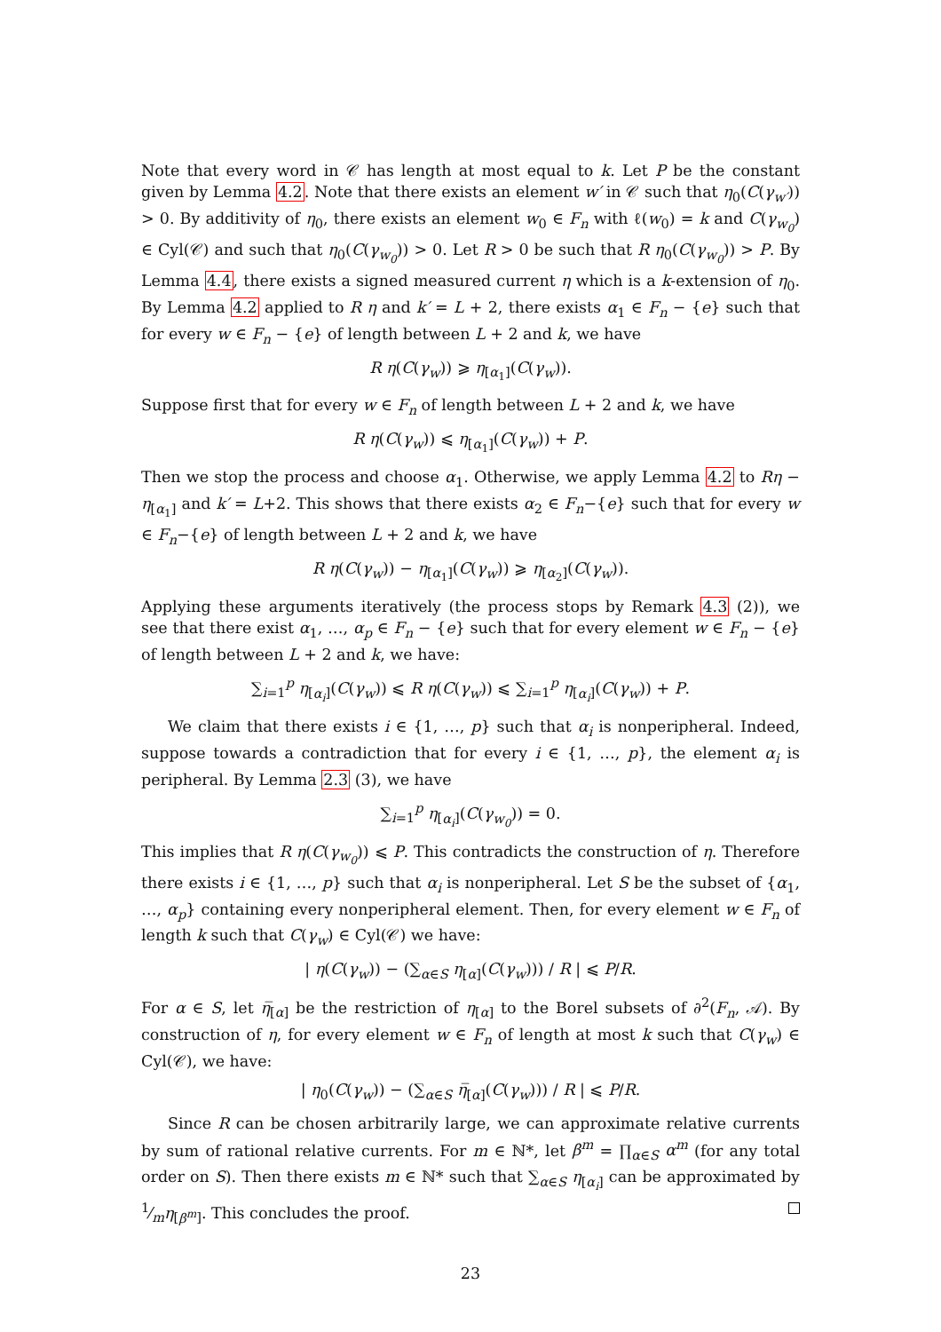Note that every word in 𝒞 has length at most equal to k. Let P be the constant given by Lemma 4.2. Note that there exists an element w′ in 𝒞 such that η<sub>0</sub>(C(γ<sub>w′</sub>)) > 0. By additivity of η<sub>0</sub>, there exists an element w<sub>0</sub> ∈ F<sub>n</sub> with ℓ(w<sub>0</sub>) = k and C(γ<sub>w<sub>0</sub></sub>) ∈ Cyl(𝒞) and such that η<sub>0</sub>(C(γ<sub>w<sub>0</sub></sub>)) > 0. Let R > 0 be such that R η<sub>0</sub>(C(γ<sub>w<sub>0</sub></sub>)) > P. By Lemma 4.4, there exists a signed measured current η which is a k-extension of η<sub>0</sub>. By Lemma 4.2 applied to R η and k′ = L + 2, there exists α<sub>1</sub> ∈ F<sub>n</sub> − {e} such that for every w ∈ F<sub>n</sub> − {e} of length between L + 2 and k, we have
R η(C(γ<sub>w</sub>)) ⩾ η<sub>[α<sub>1</sub>]</sub>(C(γ<sub>w</sub>)).
Suppose first that for every w ∈ F<sub>n</sub> of length between L + 2 and k, we have
R η(C(γ<sub>w</sub>)) ⩽ η<sub>[α<sub>1</sub>]</sub>(C(γ<sub>w</sub>)) + P.
Then we stop the process and choose α<sub>1</sub>. Otherwise, we apply Lemma 4.2 to Rη − η<sub>[α<sub>1</sub>]</sub> and k′ = L+2. This shows that there exists α<sub>2</sub> ∈ F<sub>n</sub>−{e} such that for every w ∈ F<sub>n</sub>−{e} of length between L + 2 and k, we have
R η(C(γ<sub>w</sub>)) − η<sub>[α<sub>1</sub>]</sub>(C(γ<sub>w</sub>)) ⩾ η<sub>[α<sub>2</sub>]</sub>(C(γ<sub>w</sub>)).
Applying these arguments iteratively (the process stops by Remark 4.3 (2)), we see that there exist α<sub>1</sub>, …, α<sub>p</sub> ∈ F<sub>n</sub> − {e} such that for every element w ∈ F<sub>n</sub> − {e} of length between L + 2 and k, we have:
∑<sub>i=1</sub><sup>p</sup> η<sub>[α<sub>i</sub>]</sub>(C(γ<sub>w</sub>)) ⩽ R η(C(γ<sub>w</sub>)) ⩽ ∑<sub>i=1</sub><sup>p</sup> η<sub>[α<sub>i</sub>]</sub>(C(γ<sub>w</sub>)) + P.
We claim that there exists i ∈ {1, …, p} such that α<sub>i</sub> is nonperipheral. Indeed, suppose towards a contradiction that for every i ∈ {1, …, p}, the element α<sub>i</sub> is peripheral. By Lemma 2.3 (3), we have
∑<sub>i=1</sub><sup>p</sup> η<sub>[α<sub>i</sub>]</sub>(C(γ<sub>w<sub>0</sub></sub>)) = 0.
This implies that R η(C(γ<sub>w<sub>0</sub></sub>)) ⩽ P. This contradicts the construction of η. Therefore there exists i ∈ {1, …, p} such that α<sub>i</sub> is nonperipheral. Let S be the subset of {α<sub>1</sub>, …, α<sub>p</sub>} containing every nonperipheral element. Then, for every element w ∈ F<sub>n</sub> of length k such that C(γ<sub>w</sub>) ∈ Cyl(𝒞) we have:
| η(C(γ<sub>w</sub>)) − (∑<sub>α∈S</sub> η<sub>[α]</sub>(C(γ<sub>w</sub>))) / R | ⩽ P/R.
For α ∈ S, let η̅<sub>[α]</sub> be the restriction of η<sub>[α]</sub> to the Borel subsets of ∂<sup>2</sup>(F<sub>n</sub>, 𝒜). By construction of η, for every element w ∈ F<sub>n</sub> of length at most k such that C(γ<sub>w</sub>) ∈ Cyl(𝒞), we have:
| η<sub>0</sub>(C(γ<sub>w</sub>)) − (∑<sub>α∈S</sub> η̅<sub>[α]</sub>(C(γ<sub>w</sub>))) / R | ⩽ P/R.
Since R can be chosen arbitrarily large, we can approximate relative currents by sum of rational relative currents. For m ∈ ℕ*, let β<sup>m</sup> = ∏<sub>α∈S</sub> α<sup>m</sup> (for any total order on S). Then there exists m ∈ ℕ* such that ∑<sub>α∈S</sub> η<sub>[α<sub>i</sub>]</sub> can be approximated by 1⁄mη<sub>[β<sup>m</sup>]</sub>. This concludes the proof.
23